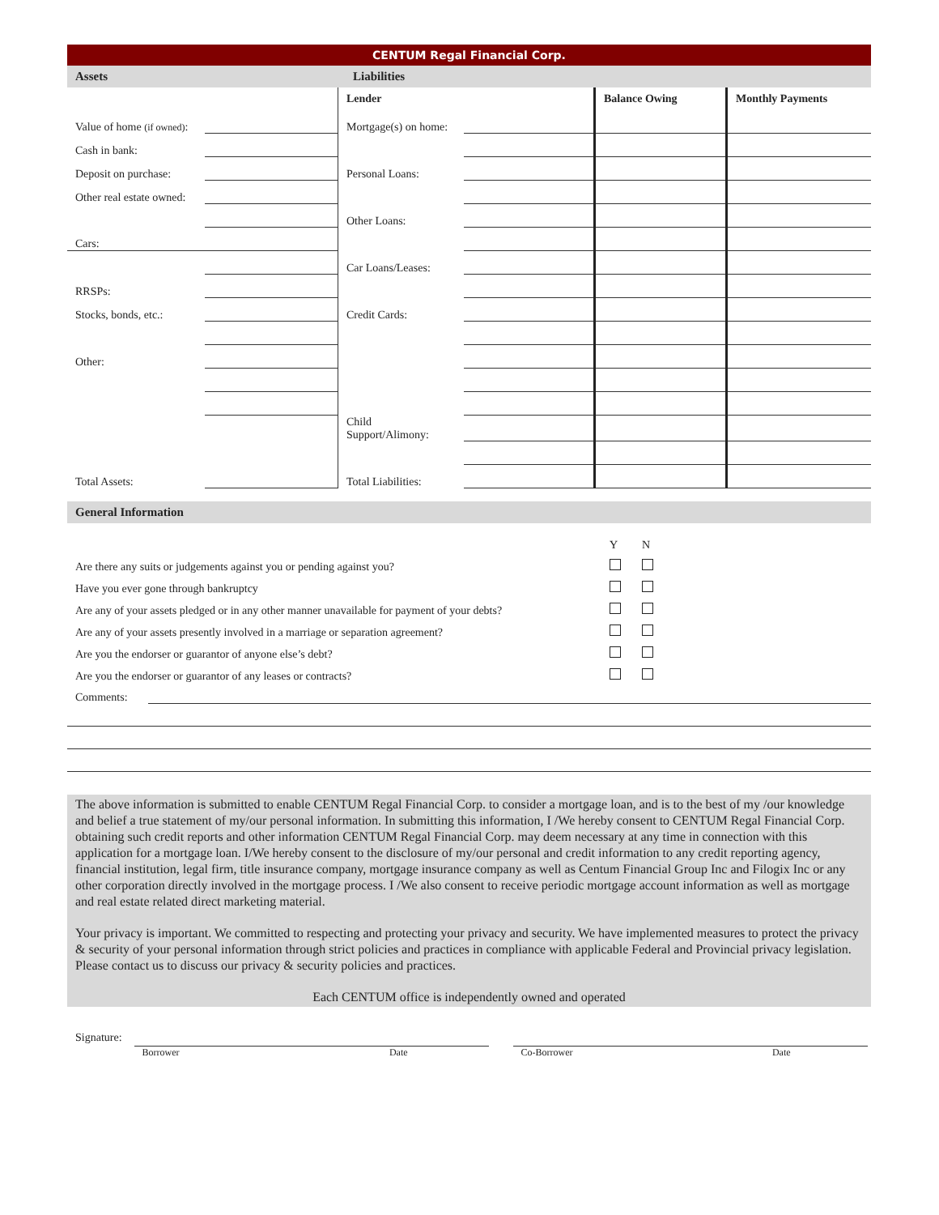CENTUM Regal Financial Corp.
Assets Liabilities
| | | Lender | | Balance Owing | Monthly Payments |
| Value of home (if owned) : | | Mortgage(s) on home: | | | |
| Cash in bank: | | | | | |
| Deposit on purchase: | | Personal Loans: | | | |
| Other real estate owned: | | | | | |
| | | Other Loans: | | | |
| Cars: | | | | | |
| | | Car Loans/Leases: | | | |
| RRSPs: | | | | | |
| Stocks, bonds, etc.: | | Credit Cards: | | | |
| Other: | | | | | |
| | | Child Support/Alimony: | | | |
| Total Assets: | | Total Liabilities: | | | |
General Information
| | Y | N |
| Are there any suits or judgements against you or pending against you? | | |
| Have you ever gone through bankruptcy | | |
| Are any of your assets pledged or in any other manner unavailable for payment of your debts? | | |
| Are any of your assets presently involved in a marriage or separation agreement? | | |
| Are you the endorser or guarantor of anyone else’s debt? | | |
| Are you the endorser or guarantor of any leases or contracts? | | |
Comments:
The above information is submitted to enable CENTUM Regal Financial Corp. to consider a mortgage loan, and is to the best of my /our knowledge and belief a true statement of my/our personal information. In submitting this information, I /We hereby consent to CENTUM Regal Financial Corp. obtaining such credit reports and other information CENTUM Regal Financial Corp. may deem necessary at any time in connection with this application for a mortgage loan. I/We hereby consent to the disclosure of my/our personal and credit information to any credit reporting agency, financial institution, legal firm, title insurance company, mortgage insurance company as well as Centum Financial Group Inc and Filogix Inc or any other corporation directly involved in the mortgage process. I /We also consent to receive periodic mortgage account information as well as mortgage and real estate related direct marketing material.
Your privacy is important. We committed to respecting and protecting your privacy and security. We have implemented measures to protect the privacy & security of your personal information through strict policies and practices in compliance with applicable Federal and Provincial privacy legislation. Please contact us to discuss our privacy & security policies and practices.
Each CENTUM office is independently owned and operated
Signature:
Borrower Date Co-Borrower Date